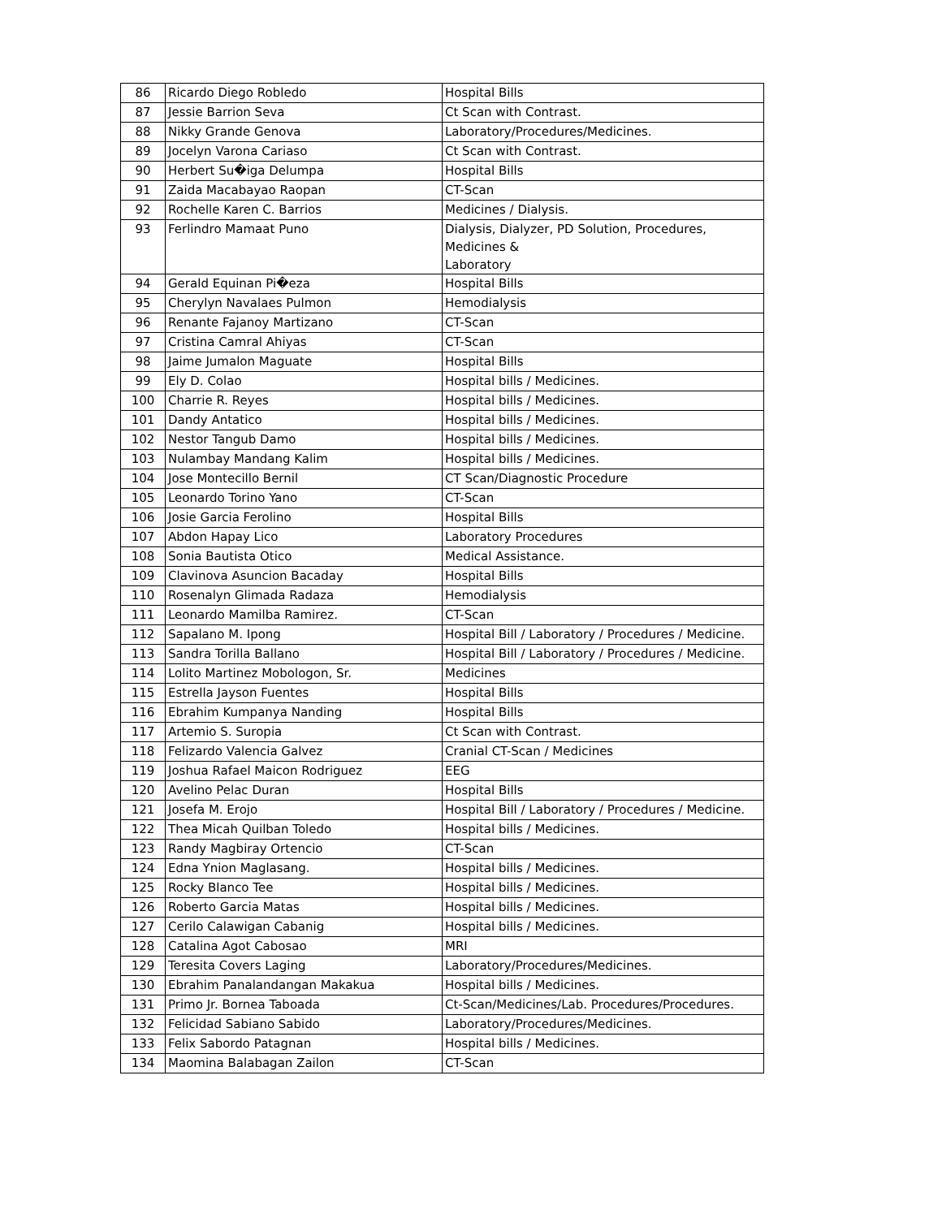| 86 | Ricardo Diego Robledo | Hospital Bills |
| 87 | Jessie Barrion Seva | Ct Scan with Contrast. |
| 88 | Nikky Grande Genova | Laboratory/Procedures/Medicines. |
| 89 | Jocelyn Varona Cariaso | Ct Scan with Contrast. |
| 90 | Herbert Su�iga Delumpa | Hospital Bills |
| 91 | Zaida Macabayao Raopan | CT-Scan |
| 92 | Rochelle Karen C. Barrios | Medicines / Dialysis. |
| 93 | Ferlindro Mamaat Puno | Dialysis, Dialyzer, PD Solution, Procedures, Medicines & Laboratory |
| 94 | Gerald Equinan Pi�eza | Hospital Bills |
| 95 | Cherylyn Navalaes Pulmon | Hemodialysis |
| 96 | Renante Fajanoy Martizano | CT-Scan |
| 97 | Cristina Camral Ahiyas | CT-Scan |
| 98 | Jaime Jumalon Maguate | Hospital Bills |
| 99 | Ely D. Colao | Hospital bills / Medicines. |
| 100 | Charrie R. Reyes | Hospital bills / Medicines. |
| 101 | Dandy Antatico | Hospital bills / Medicines. |
| 102 | Nestor Tangub Damo | Hospital bills / Medicines. |
| 103 | Nulambay Mandang Kalim | Hospital bills / Medicines. |
| 104 | Jose Montecillo Bernil | CT Scan/Diagnostic Procedure |
| 105 | Leonardo Torino Yano | CT-Scan |
| 106 | Josie Garcia Ferolino | Hospital Bills |
| 107 | Abdon Hapay Lico | Laboratory Procedures |
| 108 | Sonia Bautista Otico | Medical Assistance. |
| 109 | Clavinova Asuncion Bacaday | Hospital Bills |
| 110 | Rosenalyn Glimada Radaza | Hemodialysis |
| 111 | Leonardo Mamilba Ramirez. | CT-Scan |
| 112 | Sapalano M. Ipong | Hospital Bill / Laboratory / Procedures / Medicine. |
| 113 | Sandra Torilla Ballano | Hospital Bill / Laboratory / Procedures / Medicine. |
| 114 | Lolito Martinez Mobologon, Sr. | Medicines |
| 115 | Estrella Jayson Fuentes | Hospital Bills |
| 116 | Ebrahim Kumpanya Nanding | Hospital Bills |
| 117 | Artemio S. Suropia | Ct Scan with Contrast. |
| 118 | Felizardo Valencia Galvez | Cranial CT-Scan / Medicines |
| 119 | Joshua Rafael Maicon Rodriguez | EEG |
| 120 | Avelino Pelac Duran | Hospital Bills |
| 121 | Josefa M. Erojo | Hospital Bill / Laboratory / Procedures / Medicine. |
| 122 | Thea Micah Quilban Toledo | Hospital bills / Medicines. |
| 123 | Randy Magbiray Ortencio | CT-Scan |
| 124 | Edna Ynion Maglasang. | Hospital bills / Medicines. |
| 125 | Rocky Blanco Tee | Hospital bills / Medicines. |
| 126 | Roberto Garcia Matas | Hospital bills / Medicines. |
| 127 | Cerilo Calawigan Cabanig | Hospital bills / Medicines. |
| 128 | Catalina Agot Cabosao | MRI |
| 129 | Teresita Covers Laging | Laboratory/Procedures/Medicines. |
| 130 | Ebrahim Panalandangan Makakua | Hospital bills / Medicines. |
| 131 | Primo Jr. Bornea Taboada | Ct-Scan/Medicines/Lab. Procedures/Procedures. |
| 132 | Felicidad Sabiano Sabido | Laboratory/Procedures/Medicines. |
| 133 | Felix Sabordo Patagnan | Hospital bills / Medicines. |
| 134 | Maomina Balabagan Zailon | CT-Scan |